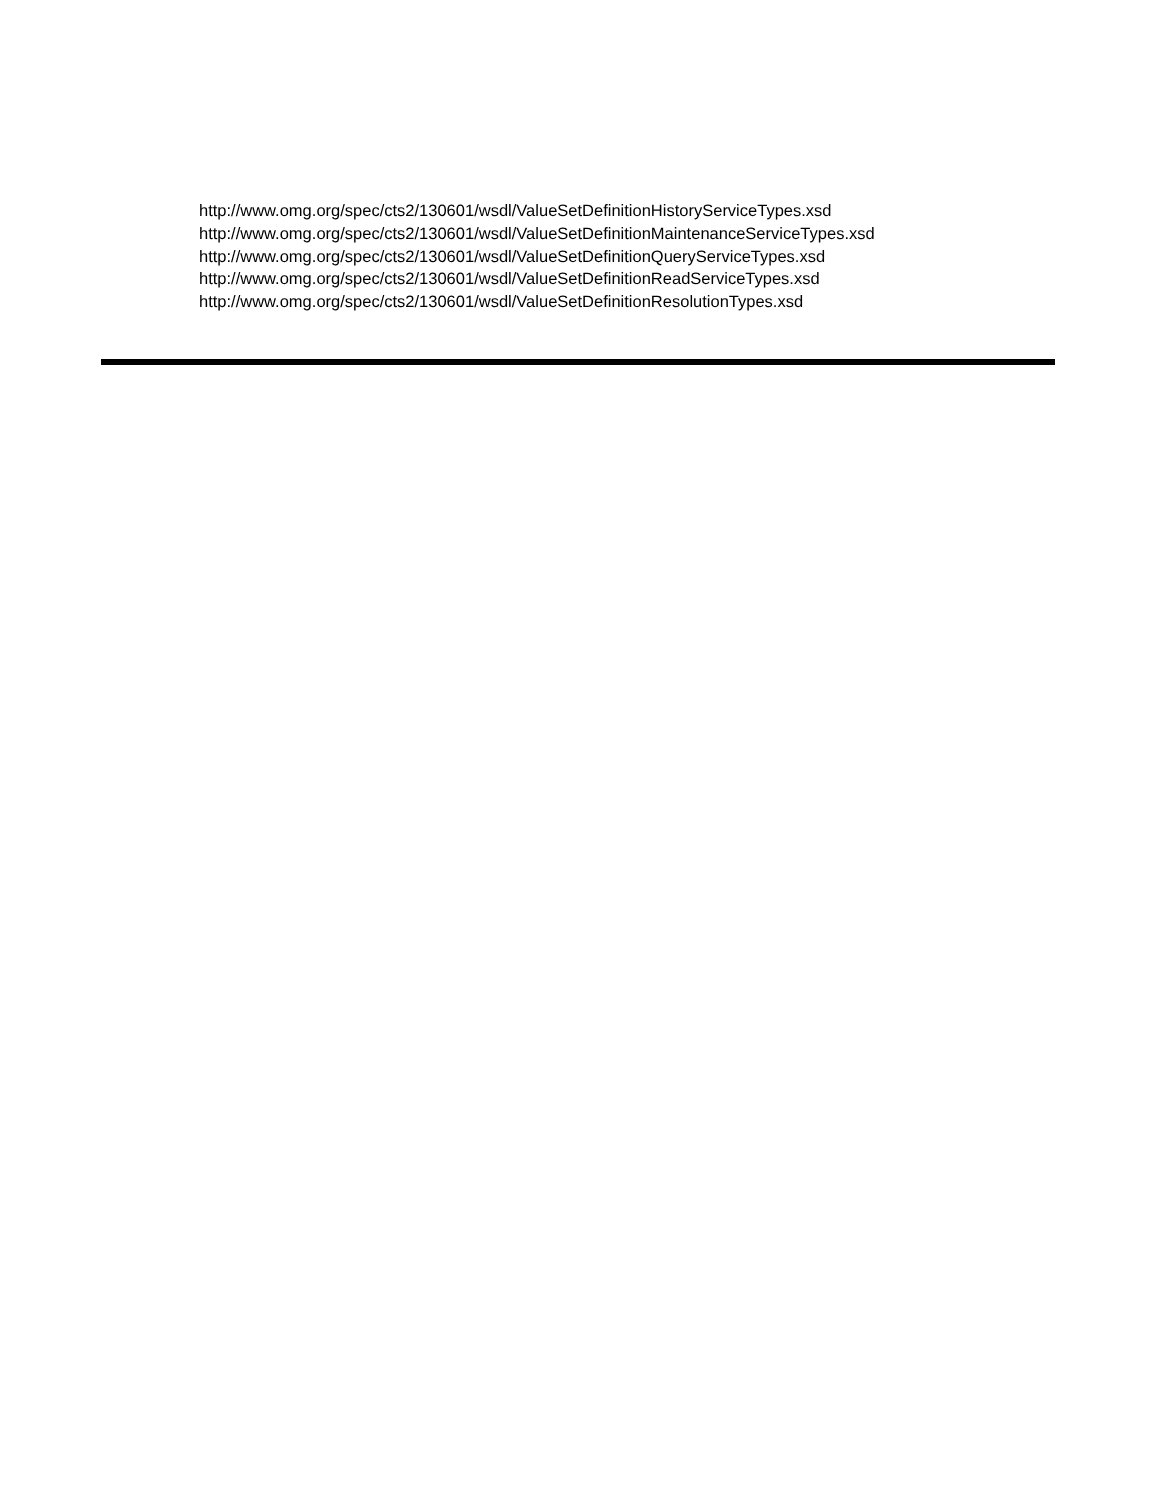http://www.omg.org/spec/cts2/130601/wsdl/ValueSetDefinitionHistoryServiceTypes.xsd
http://www.omg.org/spec/cts2/130601/wsdl/ValueSetDefinitionMaintenanceServiceTypes.xsd
http://www.omg.org/spec/cts2/130601/wsdl/ValueSetDefinitionQueryServiceTypes.xsd
http://www.omg.org/spec/cts2/130601/wsdl/ValueSetDefinitionReadServiceTypes.xsd
http://www.omg.org/spec/cts2/130601/wsdl/ValueSetDefinitionResolutionTypes.xsd